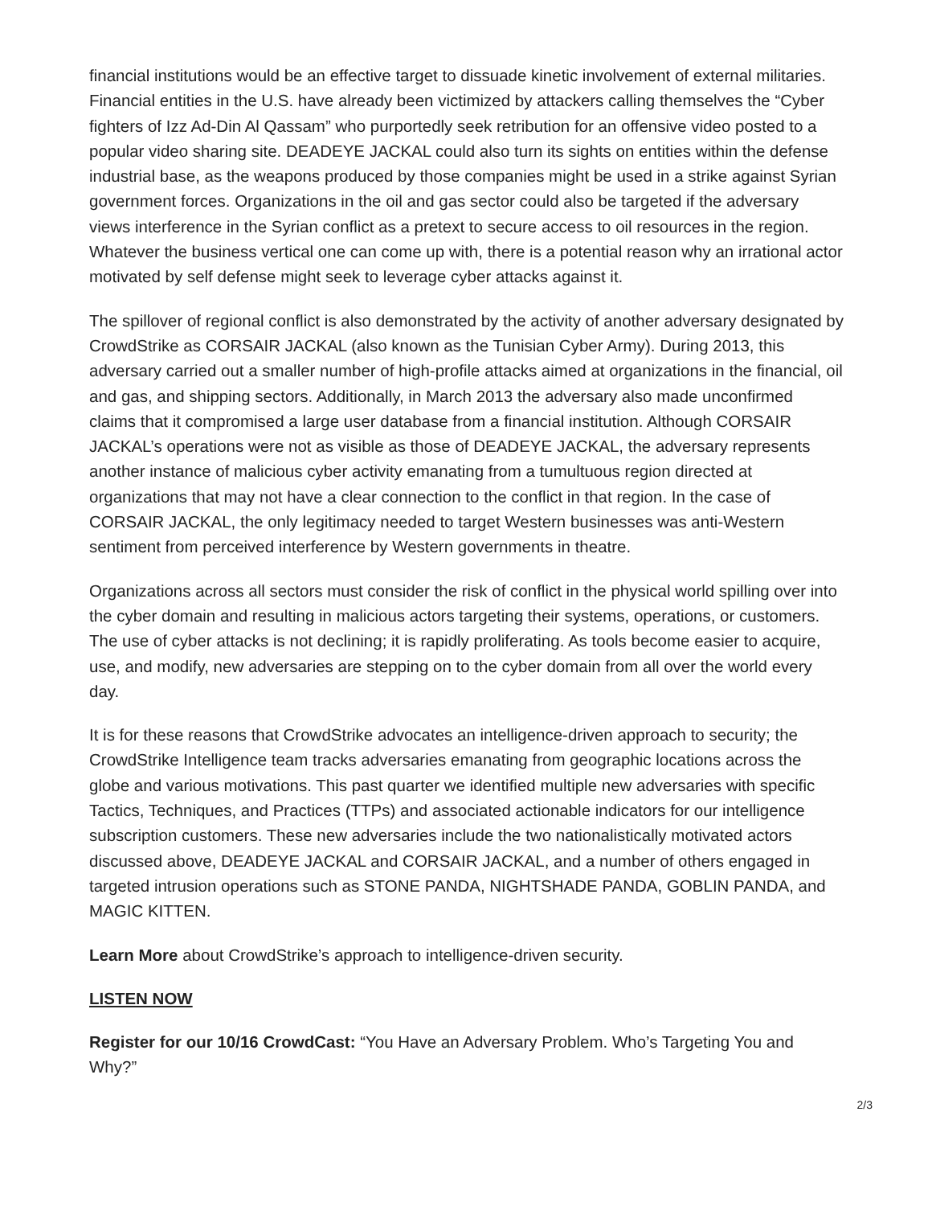financial institutions would be an effective target to dissuade kinetic involvement of external militaries. Financial entities in the U.S. have already been victimized by attackers calling themselves the “Cyber fighters of Izz Ad-Din Al Qassam” who purportedly seek retribution for an offensive video posted to a popular video sharing site. DEADEYE JACKAL could also turn its sights on entities within the defense industrial base, as the weapons produced by those companies might be used in a strike against Syrian government forces. Organizations in the oil and gas sector could also be targeted if the adversary views interference in the Syrian conflict as a pretext to secure access to oil resources in the region. Whatever the business vertical one can come up with, there is a potential reason why an irrational actor motivated by self defense might seek to leverage cyber attacks against it.
The spillover of regional conflict is also demonstrated by the activity of another adversary designated by CrowdStrike as CORSAIR JACKAL (also known as the Tunisian Cyber Army). During 2013, this adversary carried out a smaller number of high-profile attacks aimed at organizations in the financial, oil and gas, and shipping sectors. Additionally, in March 2013 the adversary also made unconfirmed claims that it compromised a large user database from a financial institution. Although CORSAIR JACKAL’s operations were not as visible as those of DEADEYE JACKAL, the adversary represents another instance of malicious cyber activity emanating from a tumultuous region directed at organizations that may not have a clear connection to the conflict in that region. In the case of CORSAIR JACKAL, the only legitimacy needed to target Western businesses was anti-Western sentiment from perceived interference by Western governments in theatre.
Organizations across all sectors must consider the risk of conflict in the physical world spilling over into the cyber domain and resulting in malicious actors targeting their systems, operations, or customers. The use of cyber attacks is not declining; it is rapidly proliferating. As tools become easier to acquire, use, and modify, new adversaries are stepping on to the cyber domain from all over the world every day.
It is for these reasons that CrowdStrike advocates an intelligence-driven approach to security; the CrowdStrike Intelligence team tracks adversaries emanating from geographic locations across the globe and various motivations. This past quarter we identified multiple new adversaries with specific Tactics, Techniques, and Practices (TTPs) and associated actionable indicators for our intelligence subscription customers. These new adversaries include the two nationalistically motivated actors discussed above, DEADEYE JACKAL and CORSAIR JACKAL, and a number of others engaged in targeted intrusion operations such as STONE PANDA, NIGHTSHADE PANDA, GOBLIN PANDA, and MAGIC KITTEN.
Learn More about CrowdStrike’s approach to intelligence-driven security.
LISTEN NOW
Register for our 10/16 CrowdCast: “You Have an Adversary Problem. Who’s Targeting You and Why?”
2/3